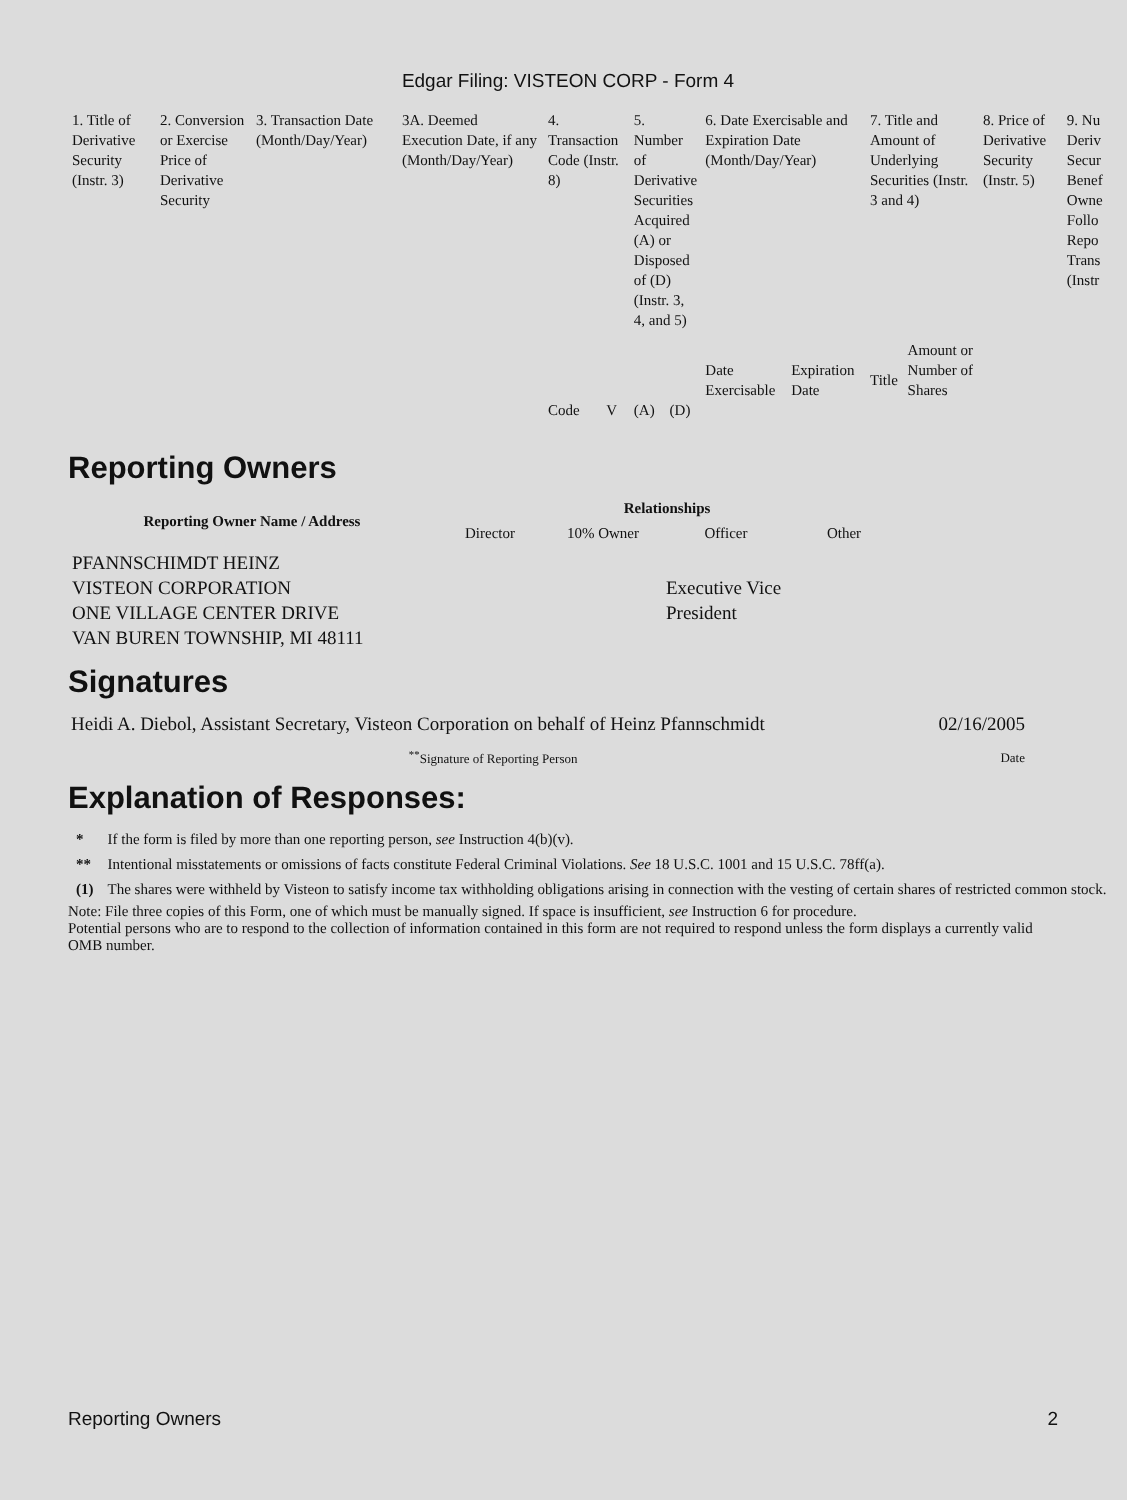Edgar Filing: VISTEON CORP - Form 4
| 1. Title of Derivative Security (Instr. 3) | 2. Conversion or Exercise Price of Derivative Security | 3. Transaction Date (Month/Day/Year) | 3A. Deemed Execution Date, if any (Month/Day/Year) | 4. Transaction Code (Instr. 8) | | 5. Number of Derivative Securities Acquired (A) or Disposed of (D) (Instr. 3, 4, and 5) | | 6. Date Exercisable and Expiration Date (Month/Day/Year) | | 7. Title and Amount of Underlying Securities (Instr. 3 and 4) | | 8. Price of Derivative Security (Instr. 5) | 9. Nu Deriv Secur Benef Owne Follo Repo Trans (Instr |
| | | | | | | | | Date Exercisable | Expiration Date | Title | Amount or Number of Shares | | |
| | | | | Code | V | (A) | (D) | | | | | | |
Reporting Owners
| Reporting Owner Name / Address | Relationships | | | |
| --- | --- | --- | --- | --- |
| | Director | 10% Owner | Officer | Other |
| PFANNSCHIMDT HEINZ VISTEON CORPORATION ONE VILLAGE CENTER DRIVE VAN BUREN TOWNSHIP, MI 48111 | | | Executive Vice President | |
Signatures
| Heidi A. Diebol, Assistant Secretary, Visteon Corporation on behalf of Heinz Pfannschmidt | 02/16/2005 |
| <sup>**</sup> Signature of Reporting Person | Date |
Explanation of Responses:
| * | If the form is filed by more than one reporting person, see Instruction 4(b)(v). |
| ** | Intentional misstatements or omissions of facts constitute Federal Criminal Violations. See 18 U.S.C. 1001 and 15 U.S.C. 78ff(a). |
| (1) | The shares were withheld by Visteon to satisfy income tax withholding obligations arising in connection with the vesting of certain shares of restricted common stock. |
Note: File three copies of this Form, one of which must be manually signed. If space is insufficient, see Instruction 6 for procedure.
Potential persons who are to respond to the collection of information contained in this form are not required to respond unless the form displays a currently valid OMB number.
Reporting Owners 2